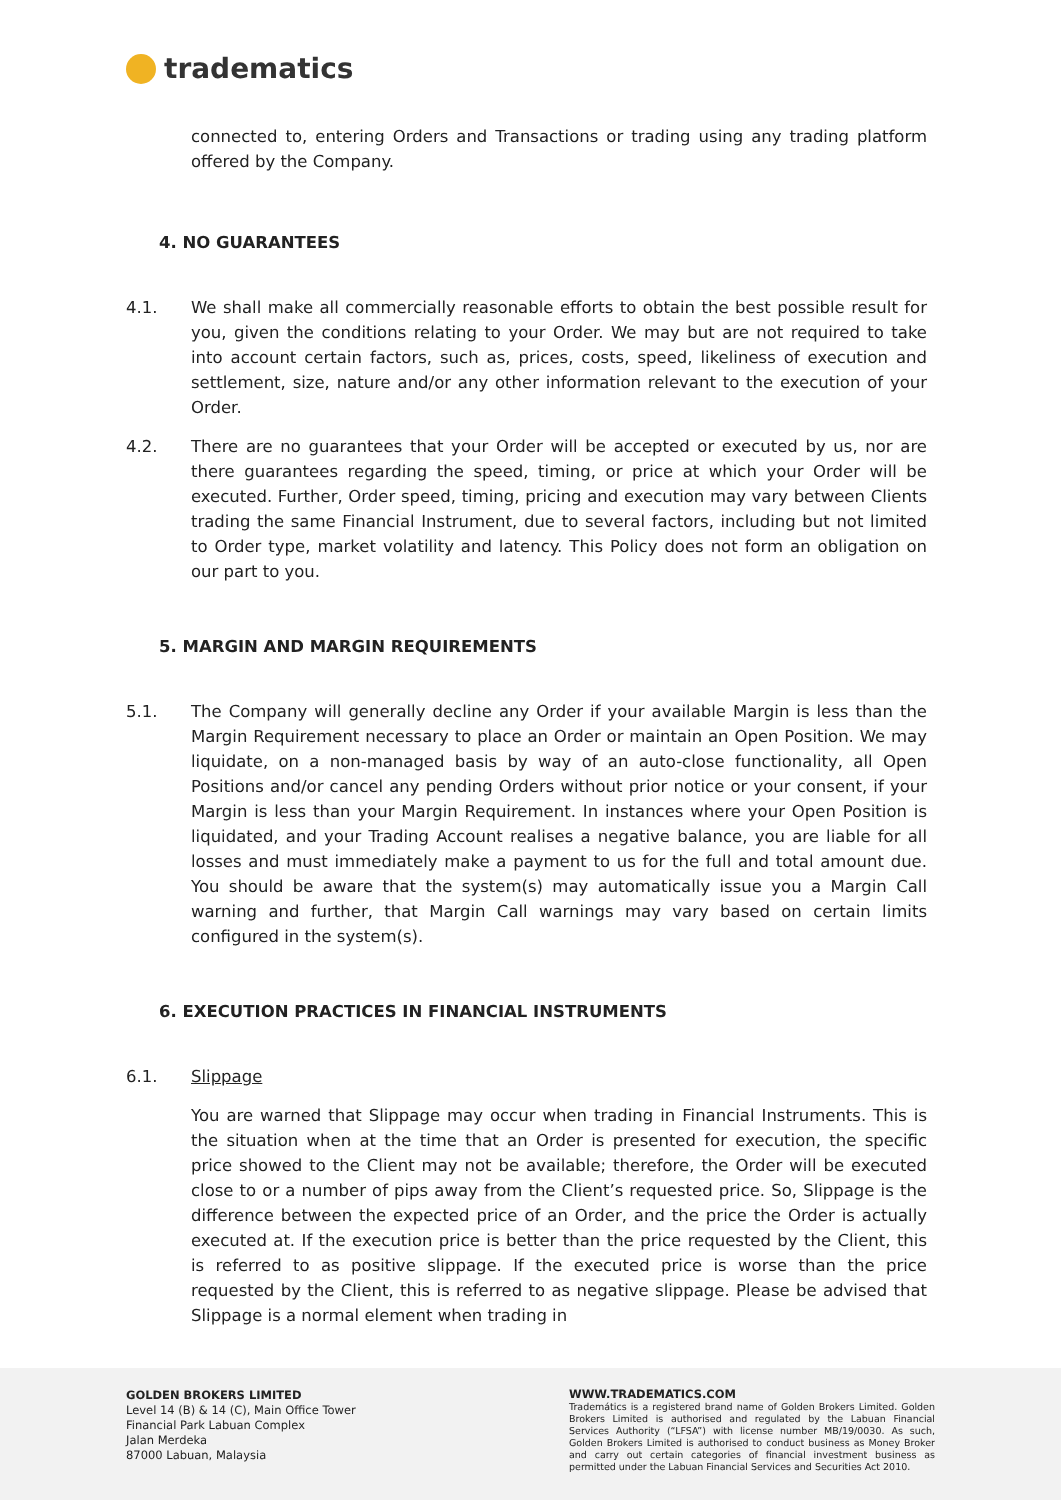tradematics
connected to, entering Orders and Transactions or trading using any trading platform offered by the Company.
4. NO GUARANTEES
4.1. We shall make all commercially reasonable efforts to obtain the best possible result for you, given the conditions relating to your Order. We may but are not required to take into account certain factors, such as, prices, costs, speed, likeliness of execution and settlement, size, nature and/or any other information relevant to the execution of your Order.
4.2. There are no guarantees that your Order will be accepted or executed by us, nor are there guarantees regarding the speed, timing, or price at which your Order will be executed. Further, Order speed, timing, pricing and execution may vary between Clients trading the same Financial Instrument, due to several factors, including but not limited to Order type, market volatility and latency. This Policy does not form an obligation on our part to you.
5. MARGIN AND MARGIN REQUIREMENTS
5.1. The Company will generally decline any Order if your available Margin is less than the Margin Requirement necessary to place an Order or maintain an Open Position. We may liquidate, on a non-managed basis by way of an auto-close functionality, all Open Positions and/or cancel any pending Orders without prior notice or your consent, if your Margin is less than your Margin Requirement. In instances where your Open Position is liquidated, and your Trading Account realises a negative balance, you are liable for all losses and must immediately make a payment to us for the full and total amount due. You should be aware that the system(s) may automatically issue you a Margin Call warning and further, that Margin Call warnings may vary based on certain limits configured in the system(s).
6. EXECUTION PRACTICES IN FINANCIAL INSTRUMENTS
6.1. Slippage
You are warned that Slippage may occur when trading in Financial Instruments. This is the situation when at the time that an Order is presented for execution, the specific price showed to the Client may not be available; therefore, the Order will be executed close to or a number of pips away from the Client’s requested price. So, Slippage is the difference between the expected price of an Order, and the price the Order is actually executed at. If the execution price is better than the price requested by the Client, this is referred to as positive slippage. If the executed price is worse than the price requested by the Client, this is referred to as negative slippage. Please be advised that Slippage is a normal element when trading in
GOLDEN BROKERS LIMITED
Level 14 (B) & 14 (C), Main Office Tower
Financial Park Labuan Complex
Jalan Merdeka
87000 Labuan, Malaysia
WWW.TRADEMATICS.COM
Trademátics is a registered brand name of Golden Brokers Limited. Golden Brokers Limited is authorised and regulated by the Labuan Financial Services Authority (“LFSA”) with license number MB/19/0030. As such, Golden Brokers Limited is authorised to conduct business as Money Broker and carry out certain categories of financial investment business as permitted under the Labuan Financial Services and Securities Act 2010.